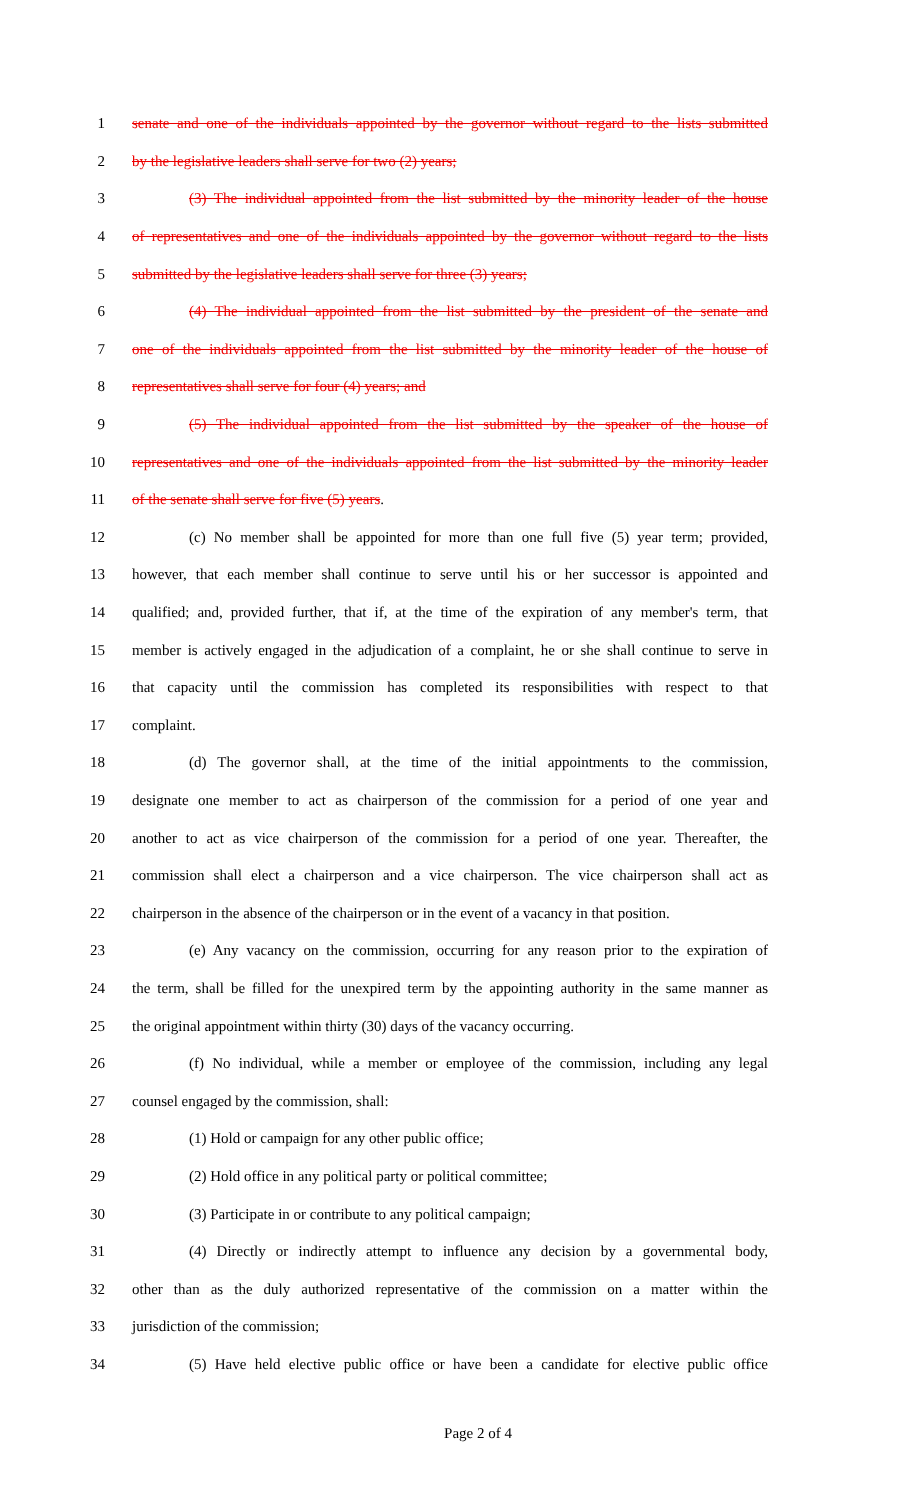1 senate and one of the individuals appointed by the governor without regard to the lists submitted
2 by the legislative leaders shall serve for two (2) years;
3 (3) The individual appointed from the list submitted by the minority leader of the house
4 of representatives and one of the individuals appointed by the governor without regard to the lists
5 submitted by the legislative leaders shall serve for three (3) years;
6 (4) The individual appointed from the list submitted by the president of the senate and
7 one of the individuals appointed from the list submitted by the minority leader of the house of
8 representatives shall serve for four (4) years; and
9 (5) The individual appointed from the list submitted by the speaker of the house of
10 representatives and one of the individuals appointed from the list submitted by the minority leader
11 of the senate shall serve for five (5) years.
12 (c) No member shall be appointed for more than one full five (5) year term; provided,
13 however, that each member shall continue to serve until his or her successor is appointed and
14 qualified; and, provided further, that if, at the time of the expiration of any member's term, that
15 member is actively engaged in the adjudication of a complaint, he or she shall continue to serve in
16 that capacity until the commission has completed its responsibilities with respect to that
17 complaint.
18 (d) The governor shall, at the time of the initial appointments to the commission,
19 designate one member to act as chairperson of the commission for a period of one year and
20 another to act as vice chairperson of the commission for a period of one year. Thereafter, the
21 commission shall elect a chairperson and a vice chairperson. The vice chairperson shall act as
22 chairperson in the absence of the chairperson or in the event of a vacancy in that position.
23 (e) Any vacancy on the commission, occurring for any reason prior to the expiration of
24 the term, shall be filled for the unexpired term by the appointing authority in the same manner as
25 the original appointment within thirty (30) days of the vacancy occurring.
26 (f) No individual, while a member or employee of the commission, including any legal
27 counsel engaged by the commission, shall:
28 (1) Hold or campaign for any other public office;
29 (2) Hold office in any political party or political committee;
30 (3) Participate in or contribute to any political campaign;
31 (4) Directly or indirectly attempt to influence any decision by a governmental body,
32 other than as the duly authorized representative of the commission on a matter within the
33 jurisdiction of the commission;
34 (5) Have held elective public office or have been a candidate for elective public office
Page 2 of 4